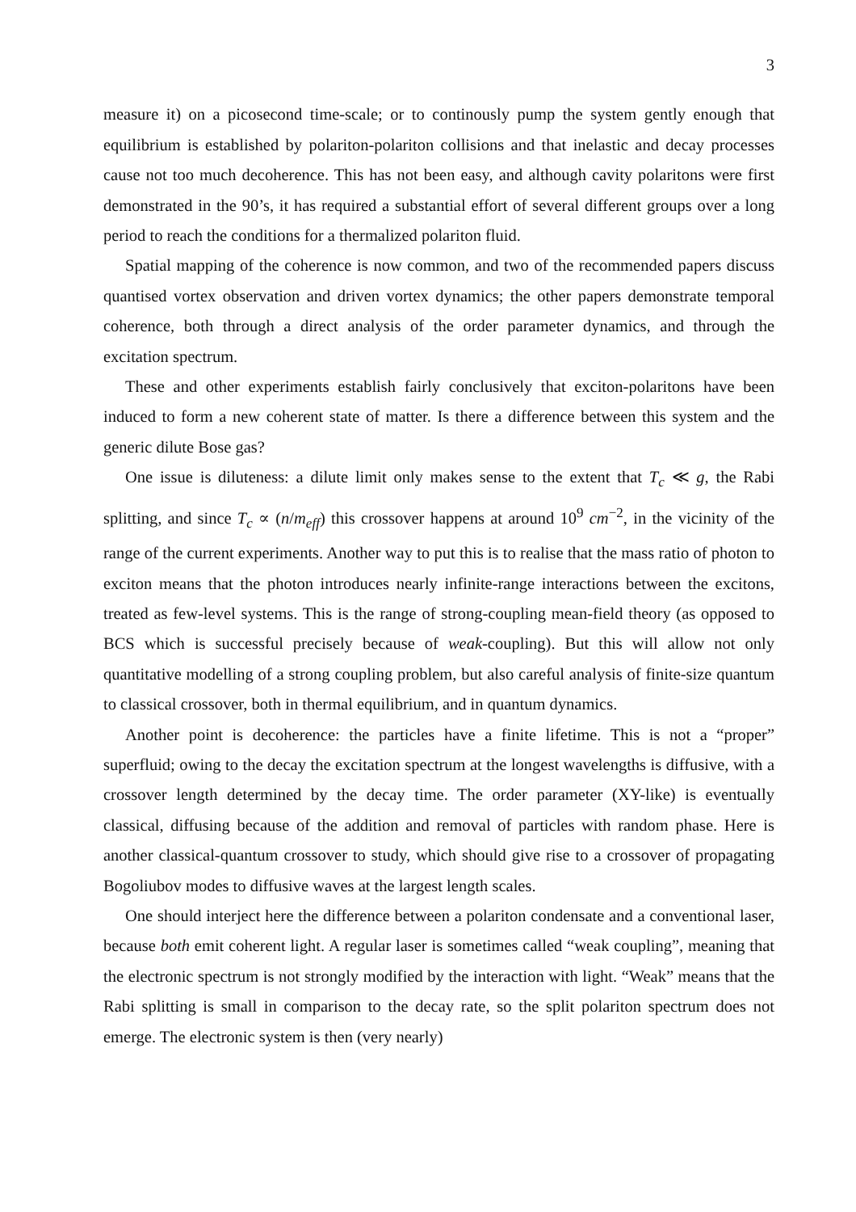3
measure it) on a picosecond time-scale; or to continously pump the system gently enough that equilibrium is established by polariton-polariton collisions and that inelastic and decay processes cause not too much decoherence. This has not been easy, and although cavity polaritons were first demonstrated in the 90’s, it has required a substantial effort of several different groups over a long period to reach the conditions for a thermalized polariton fluid.
Spatial mapping of the coherence is now common, and two of the recommended papers discuss quantised vortex observation and driven vortex dynamics; the other papers demonstrate temporal coherence, both through a direct analysis of the order parameter dynamics, and through the excitation spectrum.
These and other experiments establish fairly conclusively that exciton-polaritons have been induced to form a new coherent state of matter. Is there a difference between this system and the generic dilute Bose gas?
One issue is diluteness: a dilute limit only makes sense to the extent that T<sub>c</sub> ≪ g, the Rabi splitting, and since T<sub>c</sub> ∝ (n/m<sub>eff</sub>) this crossover happens at around 10<sup>9</sup> cm<sup>−2</sup>, in the vicinity of the range of the current experiments. Another way to put this is to realise that the mass ratio of photon to exciton means that the photon introduces nearly infinite-range interactions between the excitons, treated as few-level systems. This is the range of strong-coupling mean-field theory (as opposed to BCS which is successful precisely because of weak-coupling). But this will allow not only quantitative modelling of a strong coupling problem, but also careful analysis of finite-size quantum to classical crossover, both in thermal equilibrium, and in quantum dynamics.
Another point is decoherence: the particles have a finite lifetime. This is not a “proper” superfluid; owing to the decay the excitation spectrum at the longest wavelengths is diffusive, with a crossover length determined by the decay time. The order parameter (XY-like) is eventually classical, diffusing because of the addition and removal of particles with random phase. Here is another classical-quantum crossover to study, which should give rise to a crossover of propagating Bogoliubov modes to diffusive waves at the largest length scales.
One should interject here the difference between a polariton condensate and a conventional laser, because both emit coherent light. A regular laser is sometimes called “weak coupling”, meaning that the electronic spectrum is not strongly modified by the interaction with light. “Weak” means that the Rabi splitting is small in comparison to the decay rate, so the split polariton spectrum does not emerge. The electronic system is then (very nearly)